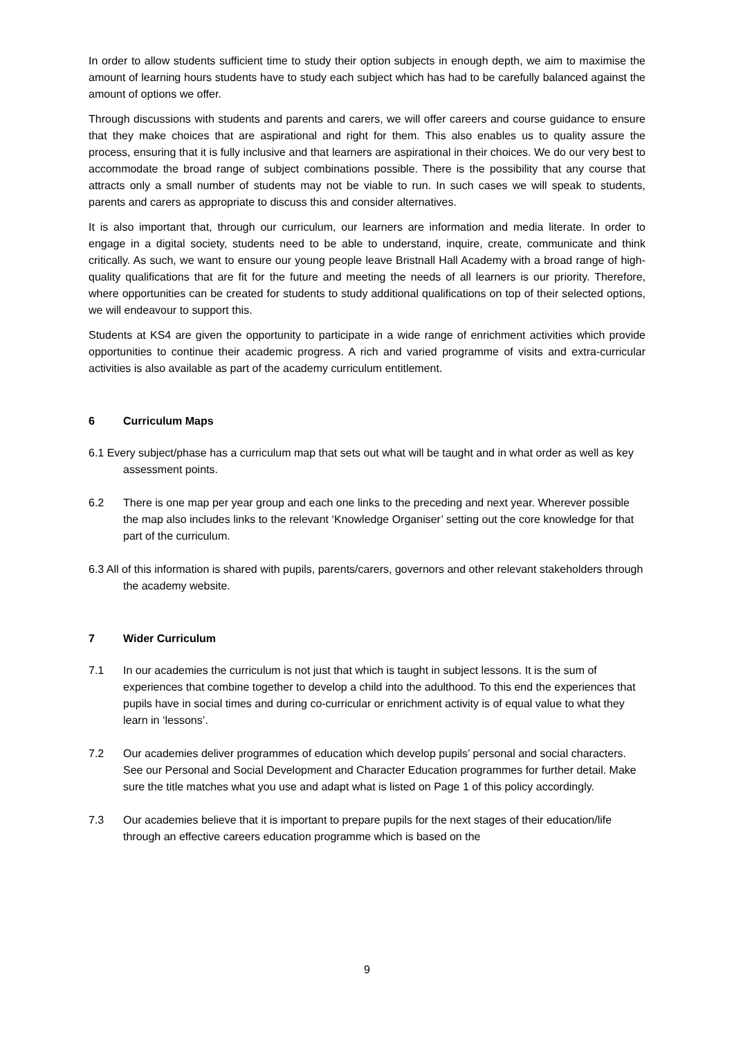In order to allow students sufficient time to study their option subjects in enough depth, we aim to maximise the amount of learning hours students have to study each subject which has had to be carefully balanced against the amount of options we offer.
Through discussions with students and parents and carers, we will offer careers and course guidance to ensure that they make choices that are aspirational and right for them. This also enables us to quality assure the process, ensuring that it is fully inclusive and that learners are aspirational in their choices. We do our very best to accommodate the broad range of subject combinations possible. There is the possibility that any course that attracts only a small number of students may not be viable to run. In such cases we will speak to students, parents and carers as appropriate to discuss this and consider alternatives.
It is also important that, through our curriculum, our learners are information and media literate. In order to engage in a digital society, students need to be able to understand, inquire, create, communicate and think critically. As such, we want to ensure our young people leave Bristnall Hall Academy with a broad range of high-quality qualifications that are fit for the future and meeting the needs of all learners is our priority. Therefore, where opportunities can be created for students to study additional qualifications on top of their selected options, we will endeavour to support this.
Students at KS4 are given the opportunity to participate in a wide range of enrichment activities which provide opportunities to continue their academic progress. A rich and varied programme of visits and extra-curricular activities is also available as part of the academy curriculum entitlement.
6 Curriculum Maps
6.1 Every subject/phase has a curriculum map that sets out what will be taught and in what order as well as key assessment points.
6.2 There is one map per year group and each one links to the preceding and next year. Wherever possible the map also includes links to the relevant ‘Knowledge Organiser’ setting out the core knowledge for that part of the curriculum.
6.3 All of this information is shared with pupils, parents/carers, governors and other relevant stakeholders through the academy website.
7 Wider Curriculum
7.1 In our academies the curriculum is not just that which is taught in subject lessons. It is the sum of experiences that combine together to develop a child into the adulthood. To this end the experiences that pupils have in social times and during co-curricular or enrichment activity is of equal value to what they learn in ‘lessons’.
7.2 Our academies deliver programmes of education which develop pupils’ personal and social characters. See our Personal and Social Development and Character Education programmes for further detail. Make sure the title matches what you use and adapt what is listed on Page 1 of this policy accordingly.
7.3 Our academies believe that it is important to prepare pupils for the next stages of their education/life through an effective careers education programme which is based on the
9